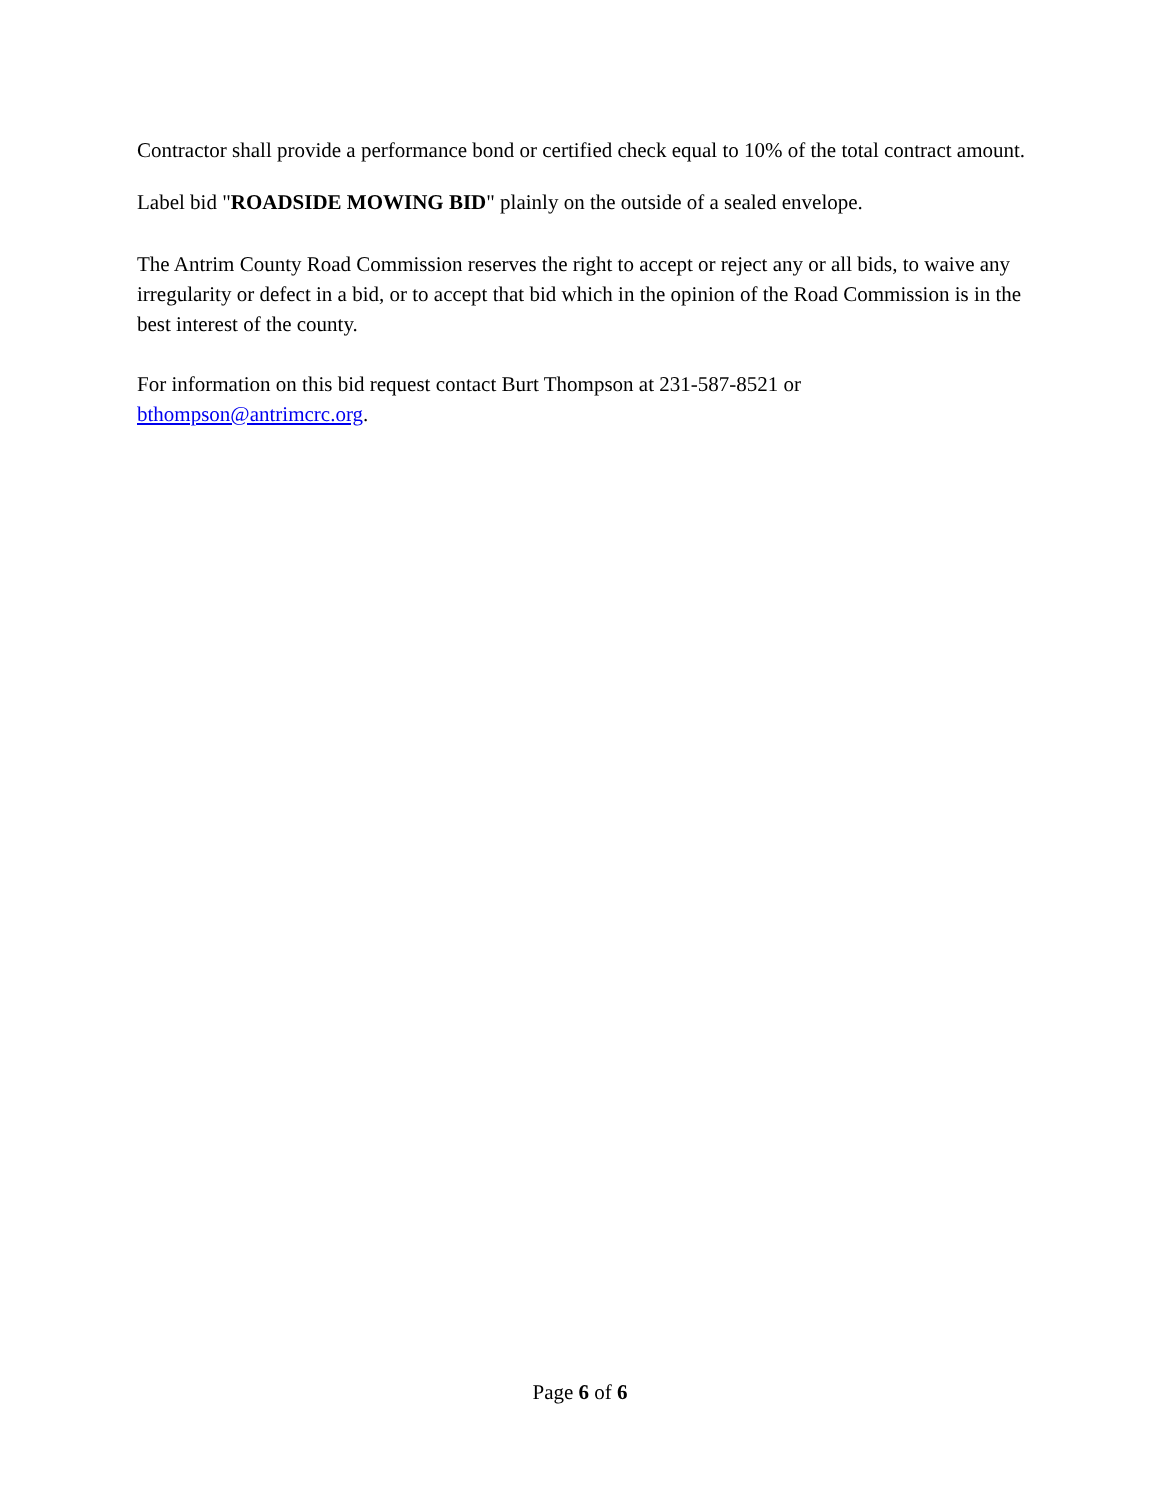Contractor shall provide a performance bond or certified check equal to 10% of the total contract amount.
Label bid "ROADSIDE MOWING BID" plainly on the outside of a sealed envelope.
The Antrim County Road Commission reserves the right to accept or reject any or all bids, to waive any irregularity or defect in a bid, or to accept that bid which in the opinion of the Road Commission is in the best interest of the county.
For information on this bid request contact Burt Thompson at 231-587-8521 or
bthompson@antrimcrc.org.
Page 6 of 6